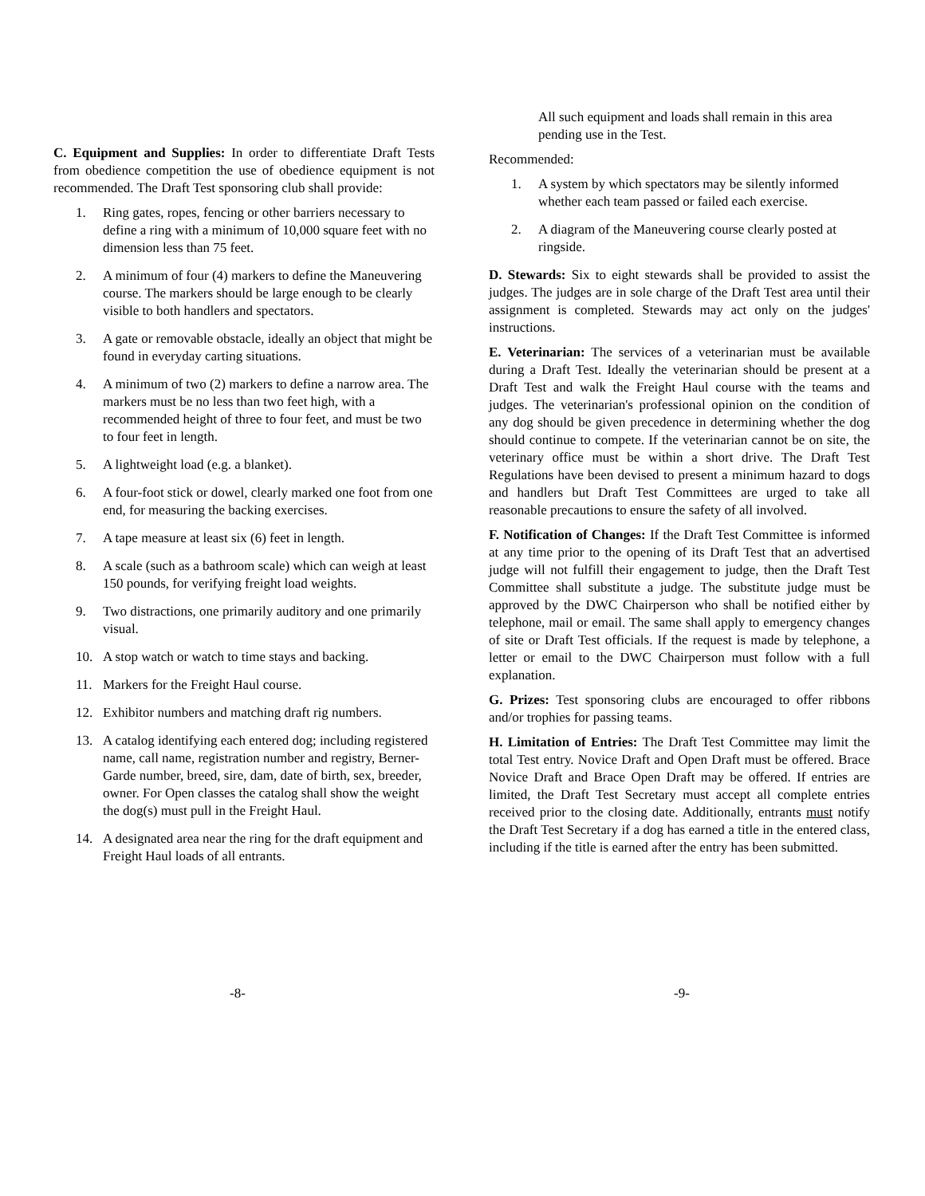C. Equipment and Supplies: In order to differentiate Draft Tests from obedience competition the use of obedience equipment is not recommended. The Draft Test sponsoring club shall provide:
1. Ring gates, ropes, fencing or other barriers necessary to define a ring with a minimum of 10,000 square feet with no dimension less than 75 feet.
2. A minimum of four (4) markers to define the Maneuvering course. The markers should be large enough to be clearly visible to both handlers and spectators.
3. A gate or removable obstacle, ideally an object that might be found in everyday carting situations.
4. A minimum of two (2) markers to define a narrow area. The markers must be no less than two feet high, with a recommended height of three to four feet, and must be two to four feet in length.
5. A lightweight load (e.g. a blanket).
6. A four-foot stick or dowel, clearly marked one foot from one end, for measuring the backing exercises.
7. A tape measure at least six (6) feet in length.
8. A scale (such as a bathroom scale) which can weigh at least 150 pounds, for verifying freight load weights.
9. Two distractions, one primarily auditory and one primarily visual.
10. A stop watch or watch to time stays and backing.
11. Markers for the Freight Haul course.
12. Exhibitor numbers and matching draft rig numbers.
13. A catalog identifying each entered dog; including registered name, call name, registration number and registry, Berner-Garde number, breed, sire, dam, date of birth, sex, breeder, owner. For Open classes the catalog shall show the weight the dog(s) must pull in the Freight Haul.
14. A designated area near the ring for the draft equipment and Freight Haul loads of all entrants.
All such equipment and loads shall remain in this area pending use in the Test.
Recommended:
1. A system by which spectators may be silently informed whether each team passed or failed each exercise.
2. A diagram of the Maneuvering course clearly posted at ringside.
D. Stewards: Six to eight stewards shall be provided to assist the judges. The judges are in sole charge of the Draft Test area until their assignment is completed. Stewards may act only on the judges' instructions.
E. Veterinarian: The services of a veterinarian must be available during a Draft Test. Ideally the veterinarian should be present at a Draft Test and walk the Freight Haul course with the teams and judges. The veterinarian's professional opinion on the condition of any dog should be given precedence in determining whether the dog should continue to compete. If the veterinarian cannot be on site, the veterinary office must be within a short drive. The Draft Test Regulations have been devised to present a minimum hazard to dogs and handlers but Draft Test Committees are urged to take all reasonable precautions to ensure the safety of all involved.
F. Notification of Changes: If the Draft Test Committee is informed at any time prior to the opening of its Draft Test that an advertised judge will not fulfill their engagement to judge, then the Draft Test Committee shall substitute a judge. The substitute judge must be approved by the DWC Chairperson who shall be notified either by telephone, mail or email. The same shall apply to emergency changes of site or Draft Test officials. If the request is made by telephone, a letter or email to the DWC Chairperson must follow with a full explanation.
G. Prizes: Test sponsoring clubs are encouraged to offer ribbons and/or trophies for passing teams.
H. Limitation of Entries: The Draft Test Committee may limit the total Test entry. Novice Draft and Open Draft must be offered. Brace Novice Draft and Brace Open Draft may be offered. If entries are limited, the Draft Test Secretary must accept all complete entries received prior to the closing date. Additionally, entrants must notify the Draft Test Secretary if a dog has earned a title in the entered class, including if the title is earned after the entry has been submitted.
-8- -9-